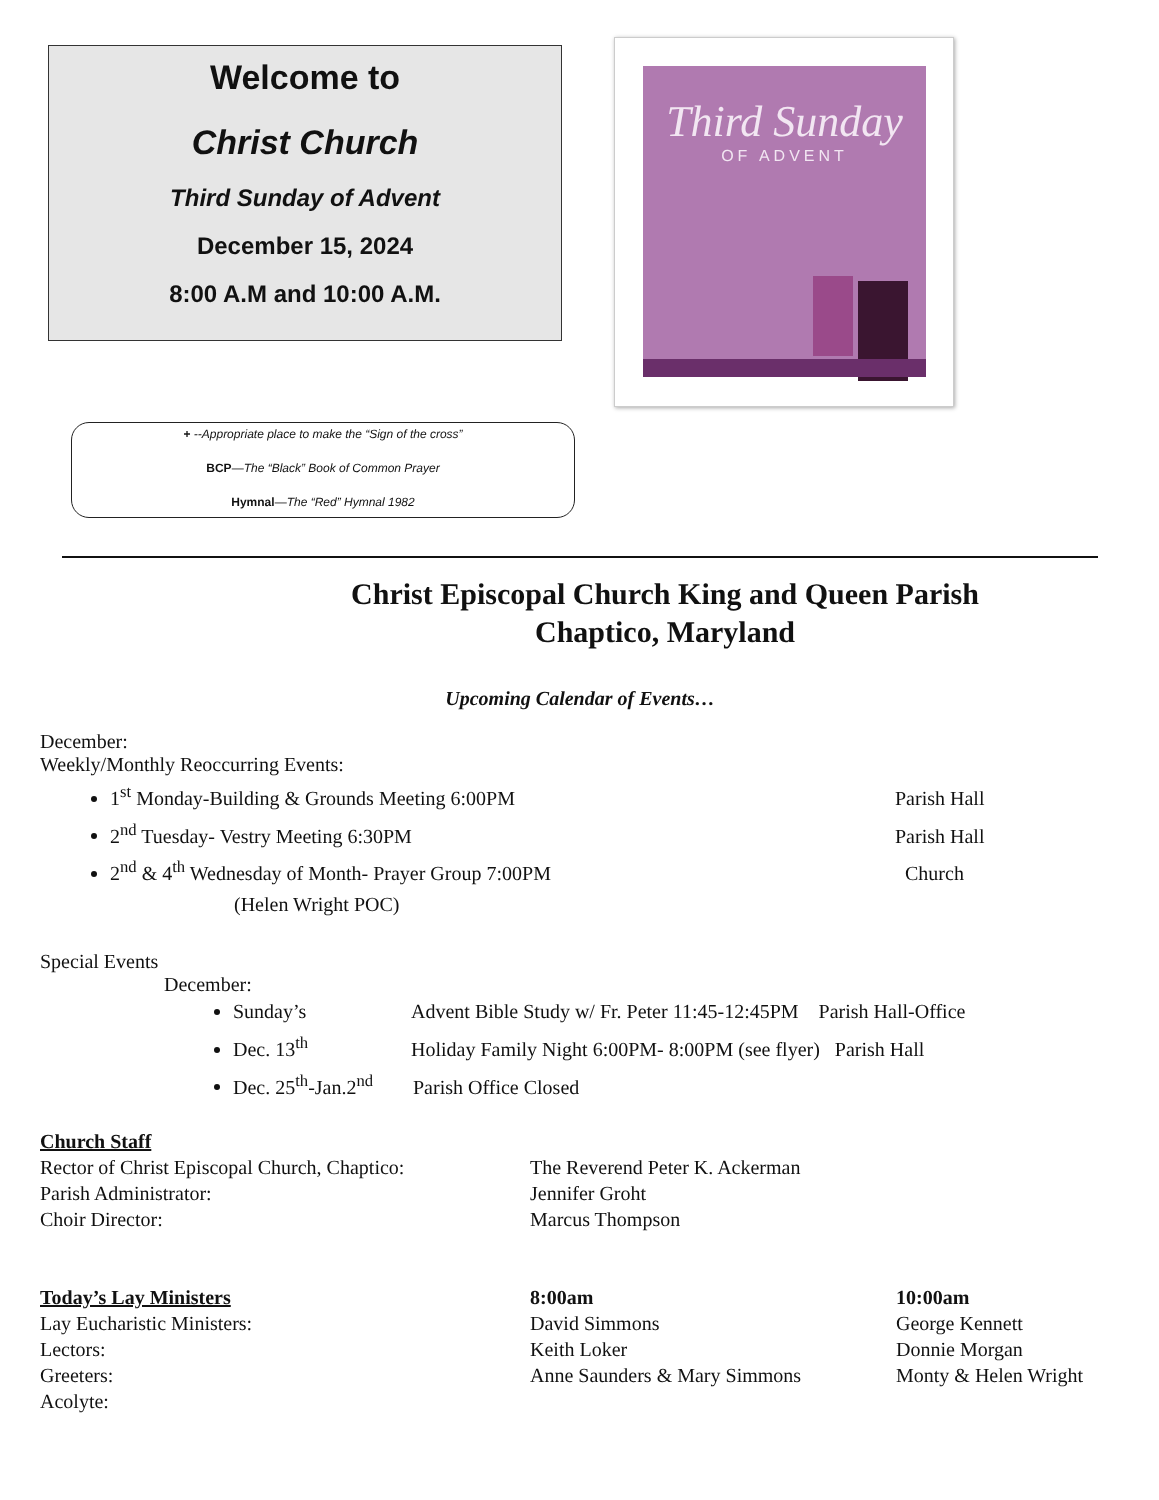Welcome to
Christ Church
Third Sunday of Advent
December 15, 2024
8:00 A.M and 10:00 A.M.
Third Sunday
OF ADVENT
+ --Appropriate place to make the “Sign of the cross”
BCP—The “Black” Book of Common Prayer
Hymnal—The “Red” Hymnal 1982
Christ Episcopal Church King and Queen Parish
Chaptico, Maryland
Upcoming Calendar of Events…
December:
Weekly/Monthly Reoccurring Events:
1<sup>st</sup> Monday-Building & Grounds Meeting 6:00PM Parish Hall
2<sup>nd</sup> Tuesday- Vestry Meeting 6:30PM Parish Hall
2<sup>nd</sup> & 4<sup>th</sup> Wednesday of Month- Prayer Group 7:00PM Church
(Helen Wright POC)
Special Events
December:
Sunday’s Advent Bible Study w/ Fr. Peter 11:45-12:45PM Parish Hall-Office
Dec. 13<sup>th</sup> Holiday Family Night 6:00PM- 8:00PM (see flyer) Parish Hall
Dec. 25<sup>th</sup>-Jan.2<sup>nd</sup> Parish Office Closed
Church Staff
Rector of Christ Episcopal Church, Chaptico: The Reverend Peter K. Ackerman
Parish Administrator: Jennifer Groht
Choir Director: Marcus Thompson
Today’s Lay Ministers 8:00am 10:00am
Lay Eucharistic Ministers: David Simmons George Kennett
Lectors: Keith Loker Donnie Morgan
Greeters: Anne Saunders & Mary Simmons Monty & Helen Wright
Acolyte: